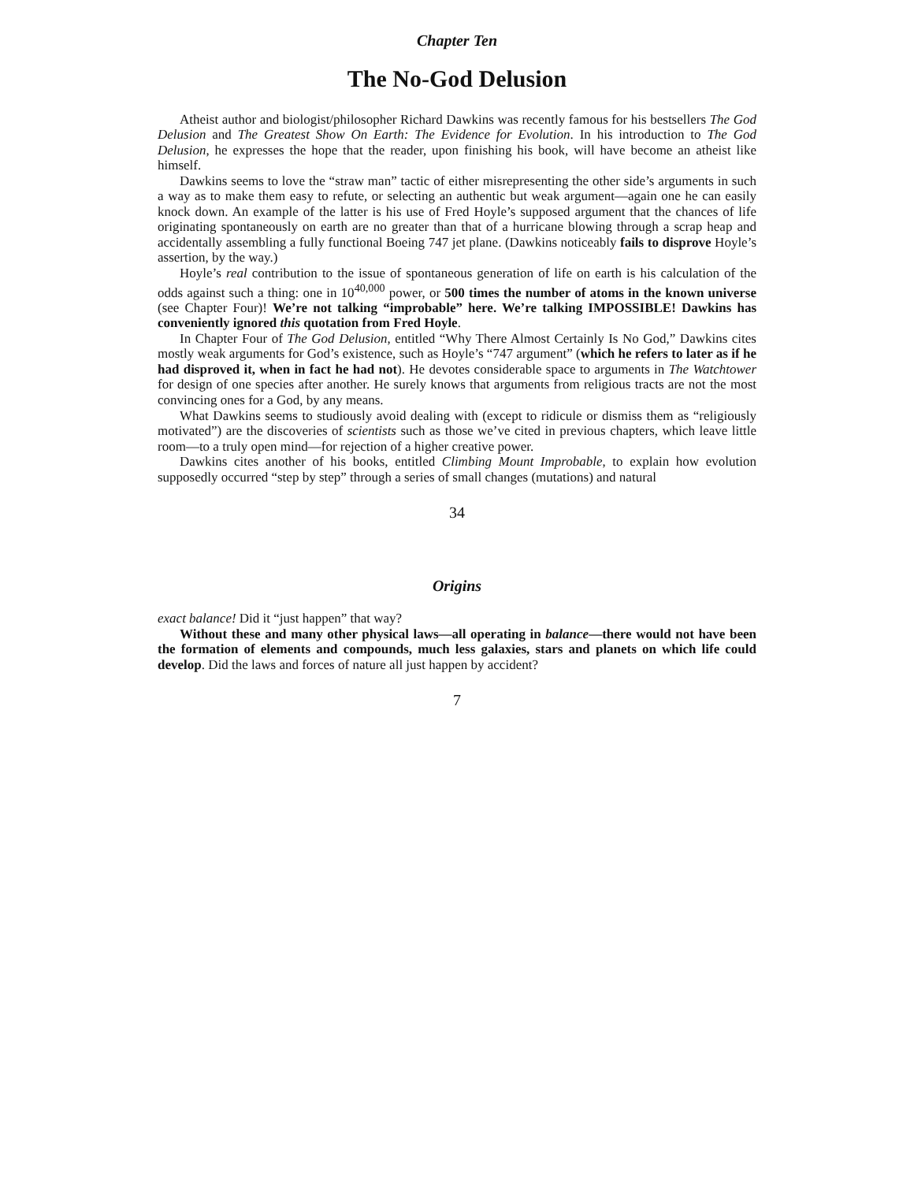Chapter Ten
The No-God Delusion
Atheist author and biologist/philosopher Richard Dawkins was recently famous for his bestsellers The God Delusion and The Greatest Show On Earth: The Evidence for Evolution. In his introduction to The God Delusion, he expresses the hope that the reader, upon finishing his book, will have become an atheist like himself.
Dawkins seems to love the “straw man” tactic of either misrepresenting the other side’s arguments in such a way as to make them easy to refute, or selecting an authentic but weak argument—again one he can easily knock down. An example of the latter is his use of Fred Hoyle’s supposed argument that the chances of life originating spontaneously on earth are no greater than that of a hurricane blowing through a scrap heap and accidentally assembling a fully functional Boeing 747 jet plane. (Dawkins noticeably fails to disprove Hoyle’s assertion, by the way.)
Hoyle’s real contribution to the issue of spontaneous generation of life on earth is his calculation of the odds against such a thing: one in 10<sup>40,000</sup> power, or 500 times the number of atoms in the known universe (see Chapter Four)! We’re not talking “improbable” here. We’re talking IMPOSSIBLE! Dawkins has conveniently ignored this quotation from Fred Hoyle.
In Chapter Four of The God Delusion, entitled “Why There Almost Certainly Is No God,” Dawkins cites mostly weak arguments for God’s existence, such as Hoyle’s “747 argument” (which he refers to later as if he had disproved it, when in fact he had not). He devotes considerable space to arguments in The Watchtower for design of one species after another. He surely knows that arguments from religious tracts are not the most convincing ones for a God, by any means.
What Dawkins seems to studiously avoid dealing with (except to ridicule or dismiss them as “religiously motivated”) are the discoveries of scientists such as those we’ve cited in previous chapters, which leave little room—to a truly open mind—for rejection of a higher creative power.
Dawkins cites another of his books, entitled Climbing Mount Improbable, to explain how evolution supposedly occurred “step by step” through a series of small changes (mutations) and natural
34
Origins
exact balance! Did it “just happen” that way?
Without these and many other physical laws—all operating in balance—there would not have been the formation of elements and compounds, much less galaxies, stars and planets on which life could develop. Did the laws and forces of nature all just happen by accident?
7